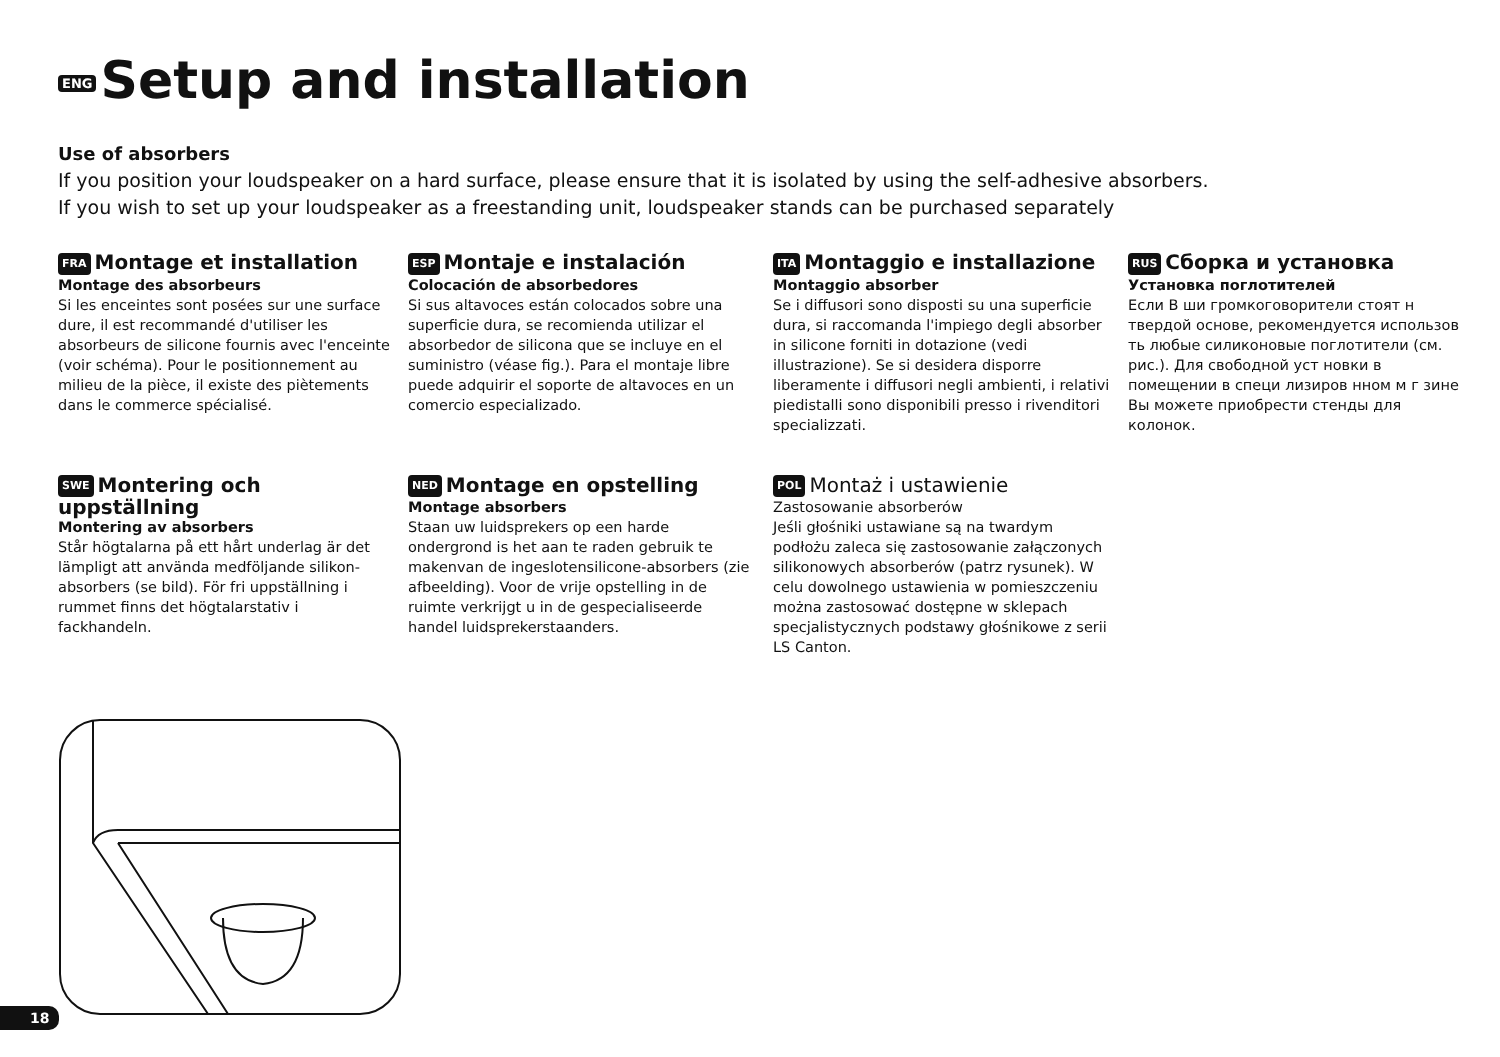ENG Setup and installation
Use of absorbers
If you position your loudspeaker on a hard surface, please ensure that it is isolated by using the self-adhesive absorbers.
If you wish to set up your loudspeaker as a freestanding unit, loudspeaker stands can be purchased separately
FRA Montage et installation
Montage des absorbeurs
Si les enceintes sont posées sur une surface dure, il est recommandé d'utiliser les absorbeurs de silicone fournis avec l'enceinte (voir schéma). Pour le positionnement au milieu de la pièce, il existe des piètements dans le commerce spécialisé.
ESP Montaje e instalación
Colocación de absorbedores
Si sus altavoces están colocados sobre una superficie dura, se recomienda utilizar el absorbedor de silicona que se incluye en el suministro (véase fig.). Para el montaje libre puede adquirir el soporte de altavoces en un comercio especializado.
ITA Montaggio e installazione
Montaggio absorber
Se i diffusori sono disposti su una superficie dura, si raccomanda l'impiego degli absorber in silicone forniti in dotazione (vedi illustrazione). Se si desidera disporre liberamente i diffusori negli ambienti, i relativi piedistalli sono disponibili presso i rivenditori specializzati.
RUS Сборка и установка
Установка поглотителей
Если В ши громкоговорители стоят н твердой основе, рекомендуется использов ть любые силиконовые поглотители (см. рис.). Для свободной уст новки в помещении в специ лизиров нном м г зине Вы можете приобрести стенды для колонок.
SWE Montering och uppställning
Montering av absorbers
Står högtalarna på ett hårt underlag är det lämpligt att använda medföljande silikon-absorbers (se bild). För fri uppställning i rummet finns det högtalarstativ i fackhandeln.
NED Montage en opstelling
Montage absorbers
Staan uw luidsprekers op een harde ondergrond is het aan te raden gebruik te makenvan de ingeslotensilicone-absorbers (zie afbeelding). Voor de vrije opstelling in de ruimte verkrijgt u in de gespecialiseerde handel luidsprekerstaanders.
POL Montaż i ustawienie
Zastosowanie absorberów
Jeśli głośniki ustawiane są na twardym podłożu zaleca się zastosowanie załączonych silikonowych absorberów (patrz rysunek). W celu dowolnego ustawienia w pomieszczeniu można zastosować dostępne w sklepach specjalistycznych podstawy głośnikowe z serii LS Canton.
18